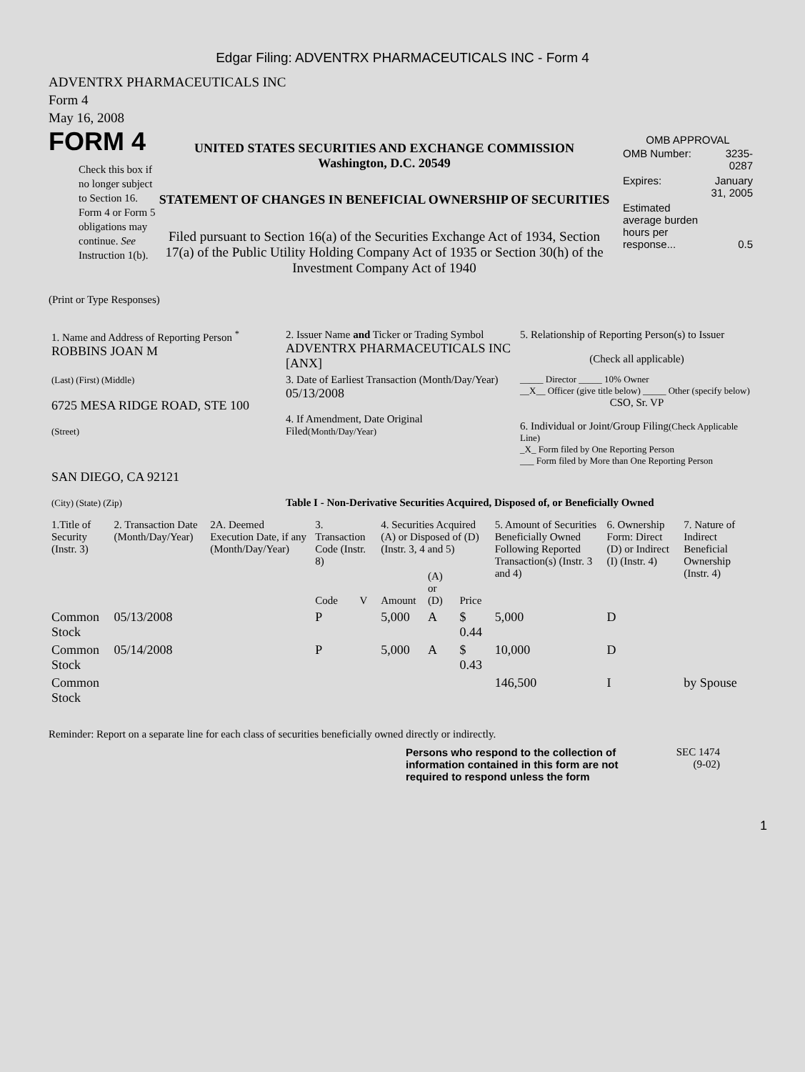Edgar Filing: ADVENTRX PHARMACEUTICALS INC - Form 4
ADVENTRX PHARMACEUTICALS INC
Form 4
May 16, 2008
FORM 4
Check this box if no longer subject to Section 16. Form 4 or Form 5 obligations may continue. See Instruction 1(b).
UNITED STATES SECURITIES AND EXCHANGE COMMISSION
Washington, D.C. 20549
STATEMENT OF CHANGES IN BENEFICIAL OWNERSHIP OF SECURITIES
Filed pursuant to Section 16(a) of the Securities Exchange Act of 1934, Section 17(a) of the Public Utility Holding Company Act of 1935 or Section 30(h) of the Investment Company Act of 1940
OMB APPROVAL
| OMB Number: | 3235-0287 |
| Expires: | January 31, 2005 |
| Estimated average burden hours per response... | 0.5 |
(Print or Type Responses)
| 1. Name and Address of Reporting Person <sup>*</sup> ROBBINS JOAN M | 2. Issuer Name and Ticker or Trading Symbol ADVENTRX PHARMACEUTICALS INC [ANX] | 5. Relationship of Reporting Person(s) to Issuer (Check all applicable) |
| (Last) (First) (Middle) 6725 MESA RIDGE ROAD, STE 100 (Street) | 3. Date of Earliest Transaction (Month/Day/Year) 05/13/2008 4. If Amendment, Date Original Filed (Month/Day/Year) | _____ Director _____ 10% Owner __X__ Officer (give title below) _____ Other (specify below) CSO, Sr. VP 6. Individual or Joint/Group Filing (Check Applicable Line) _X_ Form filed by One Reporting Person ___ Form filed by More than One Reporting Person |
| SAN DIEGO, CA 92121 (City) (State) (Zip) | Table I - Non-Derivative Securities Acquired, Disposed of, or Beneficially Owned | |
| 1.Title of Security (Instr. 3) | 2. Transaction Date (Month/Day/Year) | 2A. Deemed Execution Date, if any (Month/Day/Year) | 3. Transaction Code (Instr. 8) | | 4. Securities Acquired (A) or Disposed of (D) (Instr. 3, 4 and 5) | | | 5. Amount of Securities Beneficially Owned Following Reported Transaction(s) (Instr. 3 and 4) | 6. Ownership Form: Direct (D) or Indirect (I) (Instr. 4) | 7. Nature of Indirect Beneficial Ownership (Instr. 4) |
| --- | --- | --- | --- | --- | --- | --- | --- | --- | --- | --- |
| | | | Code | V | Amount | (A) or (D) | Price | | | |
| Common Stock | 05/13/2008 | | P | | 5,000 | A | $ 0.44 | 5,000 | D | |
| Common Stock | 05/14/2008 | | P | | 5,000 | A | $ 0.43 | 10,000 | D | |
| Common Stock | | | | | | | | 146,500 | I | by Spouse |
Reminder: Report on a separate line for each class of securities beneficially owned directly or indirectly.
Persons who respond to the collection of information contained in this form are not required to respond unless the form
SEC 1474 (9-02)
1